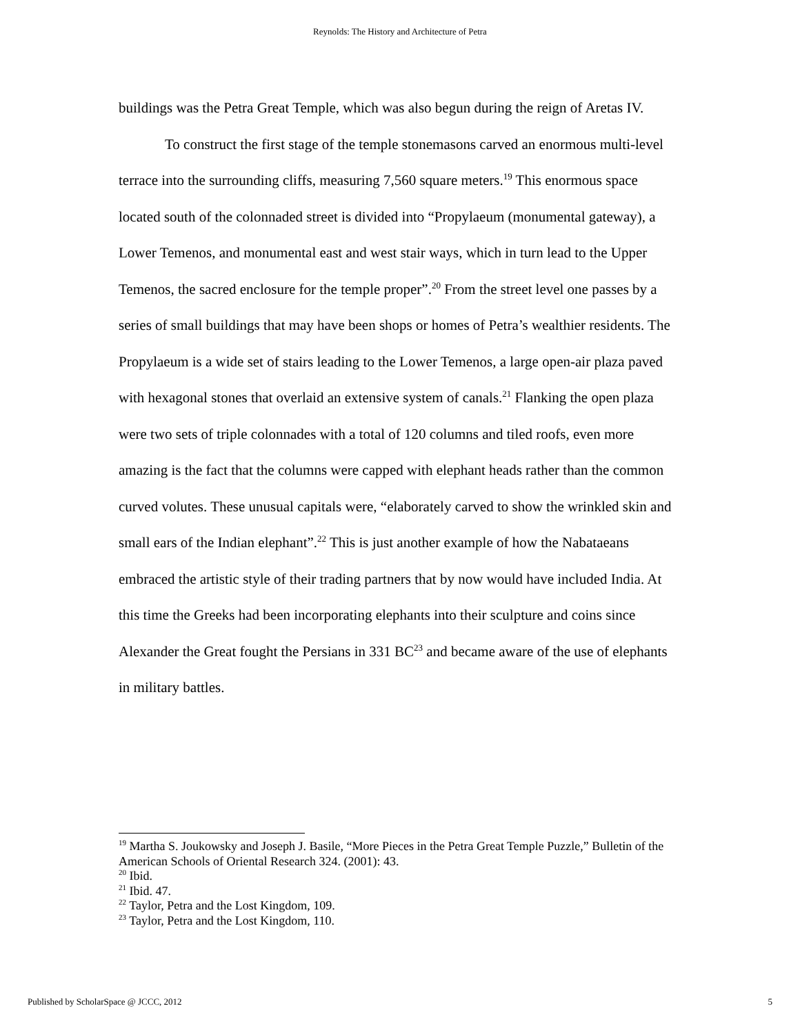Reynolds: The History and Architecture of Petra
buildings was the Petra Great Temple, which was also begun during the reign of Aretas IV.
To construct the first stage of the temple stonemasons carved an enormous multi-level terrace into the surrounding cliffs, measuring 7,560 square meters.<sup>19</sup> This enormous space located south of the colonnaded street is divided into “Propylaeum (monumental gateway), a Lower Temenos, and monumental east and west stair ways, which in turn lead to the Upper Temenos, the sacred enclosure for the temple proper”.<sup>20</sup> From the street level one passes by a series of small buildings that may have been shops or homes of Petra’s wealthier residents. The Propylaeum is a wide set of stairs leading to the Lower Temenos, a large open-air plaza paved with hexagonal stones that overlaid an extensive system of canals.<sup>21</sup> Flanking the open plaza were two sets of triple colonnades with a total of 120 columns and tiled roofs, even more amazing is the fact that the columns were capped with elephant heads rather than the common curved volutes. These unusual capitals were, “elaborately carved to show the wrinkled skin and small ears of the Indian elephant”.<sup>22</sup> This is just another example of how the Nabataeans embraced the artistic style of their trading partners that by now would have included India. At this time the Greeks had been incorporating elephants into their sculpture and coins since Alexander the Great fought the Persians in 331 BC<sup>23</sup> and became aware of the use of elephants in military battles.
<sup>19</sup> Martha S. Joukowsky and Joseph J. Basile, “More Pieces in the Petra Great Temple Puzzle,” Bulletin of the American Schools of Oriental Research 324. (2001): 43.
<sup>20</sup> Ibid.
<sup>21</sup> Ibid. 47.
<sup>22</sup> Taylor, Petra and the Lost Kingdom, 109.
<sup>23</sup> Taylor, Petra and the Lost Kingdom, 110.
Published by ScholarSpace @ JCCC, 2012 5